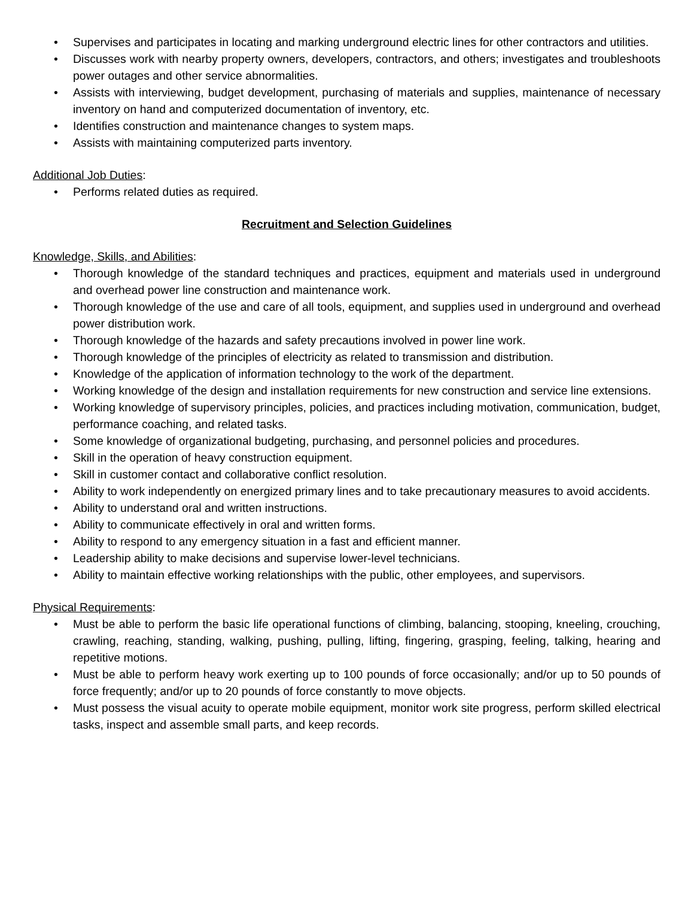• Supervises and participates in locating and marking underground electric lines for other contractors and utilities.
• Discusses work with nearby property owners, developers, contractors, and others; investigates and troubleshoots power outages and other service abnormalities.
• Assists with interviewing, budget development, purchasing of materials and supplies, maintenance of necessary inventory on hand and computerized documentation of inventory, etc.
• Identifies construction and maintenance changes to system maps.
• Assists with maintaining computerized parts inventory.
Additional Job Duties:
• Performs related duties as required.
Recruitment and Selection Guidelines
Knowledge, Skills, and Abilities:
• Thorough knowledge of the standard techniques and practices, equipment and materials used in underground and overhead power line construction and maintenance work.
• Thorough knowledge of the use and care of all tools, equipment, and supplies used in underground and overhead power distribution work.
• Thorough knowledge of the hazards and safety precautions involved in power line work.
• Thorough knowledge of the principles of electricity as related to transmission and distribution.
• Knowledge of the application of information technology to the work of the department.
• Working knowledge of the design and installation requirements for new construction and service line extensions.
• Working knowledge of supervisory principles, policies, and practices including motivation, communication, budget, performance coaching, and related tasks.
• Some knowledge of organizational budgeting, purchasing, and personnel policies and procedures.
• Skill in the operation of heavy construction equipment.
• Skill in customer contact and collaborative conflict resolution.
• Ability to work independently on energized primary lines and to take precautionary measures to avoid accidents.
• Ability to understand oral and written instructions.
• Ability to communicate effectively in oral and written forms.
• Ability to respond to any emergency situation in a fast and efficient manner.
• Leadership ability to make decisions and supervise lower-level technicians.
• Ability to maintain effective working relationships with the public, other employees, and supervisors.
Physical Requirements:
• Must be able to perform the basic life operational functions of climbing, balancing, stooping, kneeling, crouching, crawling, reaching, standing, walking, pushing, pulling, lifting, fingering, grasping, feeling, talking, hearing and repetitive motions.
• Must be able to perform heavy work exerting up to 100 pounds of force occasionally; and/or up to 50 pounds of force frequently; and/or up to 20 pounds of force constantly to move objects.
• Must possess the visual acuity to operate mobile equipment, monitor work site progress, perform skilled electrical tasks, inspect and assemble small parts, and keep records.